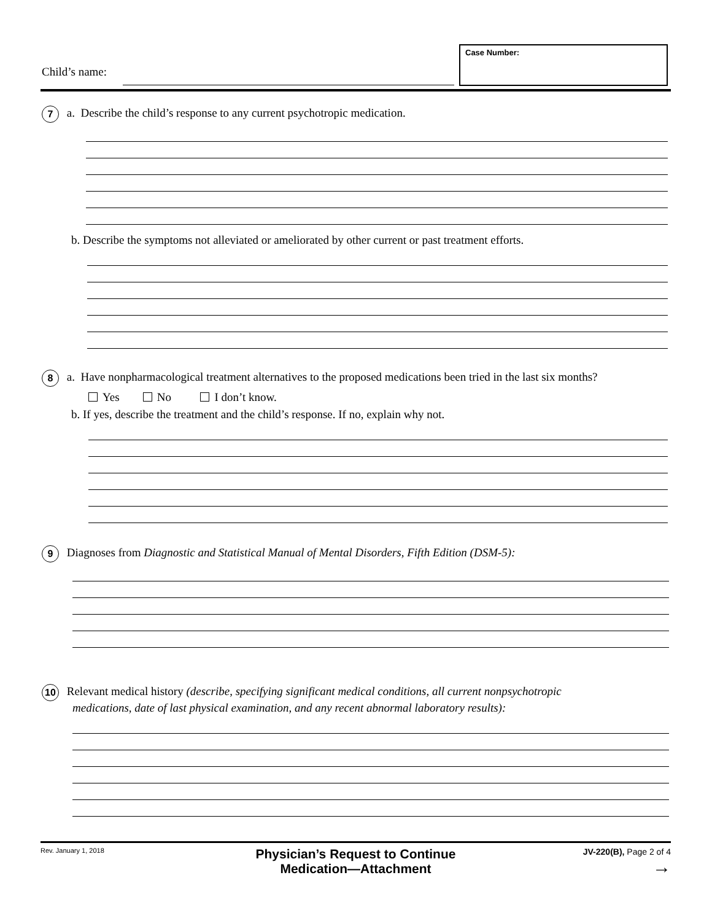Child’s name:
Case Number:
7 a. Describe the child’s response to any current psychotropic medication.
b. Describe the symptoms not alleviated or ameliorated by other current or past treatment efforts.
8 a. Have nonpharmacological treatment alternatives to the proposed medications been tried in the last six months?
Yes No I don’t know.
b. If yes, describe the treatment and the child’s response. If no, explain why not.
9 Diagnoses from Diagnostic and Statistical Manual of Mental Disorders, Fifth Edition (DSM-5):
10 Relevant medical history (describe, specifying significant medical conditions, all current nonpsychotropic
medications, date of last physical examination, and any recent abnormal laboratory results):
Rev. January 1, 2018
Physician’s Request to Continue
Medication—Attachment
JV-220(B), Page 2 of 4
→